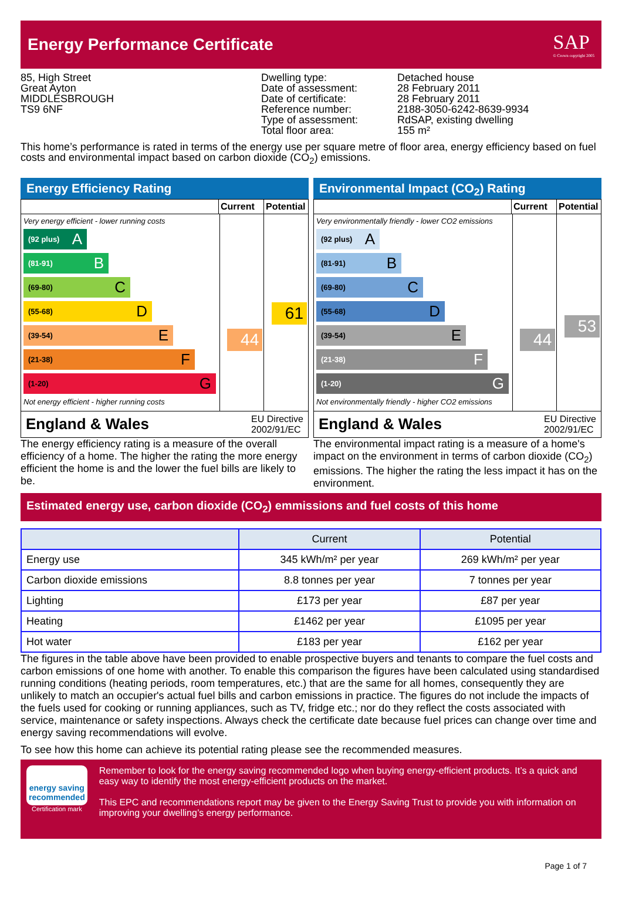Energy Performance Certificate
SAP
© Crown copyright 2005
85, High Street
Great Ayton
MIDDLESBROUGH
TS9 6NF
Dwelling type:
Date of assessment:
Date of certificate:
Reference number:
Type of assessment:
Total floor area:
Detached house
28 February 2011
28 February 2011
2188-3050-6242-8639-9934
RdSAP, existing dwelling
155 m²
This home’s performance is rated in terms of the energy use per square metre of floor area, energy efficiency based on fuel costs and environmental impact based on carbon dioxide (CO<sub>2</sub>) emissions.
Energy Efficiency Rating
Current Potential
Very energy efficient - lower running costs
(92 plus) A
(81-91) B
(69-80) C
(55-68) D
(39-54) E
(21-38) F
(1-20) G
Not energy efficient - higher running costs
44
61
England & Wales EU Directive
2002/91/EC
The energy efficiency rating is a measure of the overall efficiency of a home. The higher the rating the more energy efficient the home is and the lower the fuel bills are likely to be.
Environmental Impact (CO<sub>2</sub>) Rating
Current Potential
Very environmentally friendly - lower CO2 emissions
(92 plus) A
(81-91) B
(69-80) C
(55-68) D
(39-54) E
(21-38) F
(1-20) G
Not environmentally friendly - higher CO2 emissions
44
53
England & Wales EU Directive
2002/91/EC
The environmental impact rating is a measure of a home's impact on the environment in terms of carbon dioxide (CO<sub>2</sub>) emissions. The higher the rating the less impact it has on the environment.
Estimated energy use, carbon dioxide (CO<sub>2</sub>) emmissions and fuel costs of this home
| | Current | Potential |
| --- | --- | --- |
| Energy use | 345 kWh/m² per year | 269 kWh/m² per year |
| Carbon dioxide emissions | 8.8 tonnes per year | 7 tonnes per year |
| Lighting | £173 per year | £87 per year |
| Heating | £1462 per year | £1095 per year |
| Hot water | £183 per year | £162 per year |
The figures in the table above have been provided to enable prospective buyers and tenants to compare the fuel costs and carbon emissions of one home with another. To enable this comparison the figures have been calculated using standardised running conditions (heating periods, room temperatures, etc.) that are the same for all homes, consequently they are unlikely to match an occupier's actual fuel bills and carbon emissions in practice. The figures do not include the impacts of the fuels used for cooking or running appliances, such as TV, fridge etc.; nor do they reflect the costs associated with service, maintenance or safety inspections. Always check the certificate date because fuel prices can change over time and energy saving recommendations will evolve.
To see how this home can achieve its potential rating please see the recommended measures.
energy saving
recommended
Certification mark
Remember to look for the energy saving recommended logo when buying energy-efficient products. It’s a quick and easy way to identify the most energy-efficient products on the market.
This EPC and recommendations report may be given to the Energy Saving Trust to provide you with information on improving your dwelling’s energy performance.
Page 1 of 7